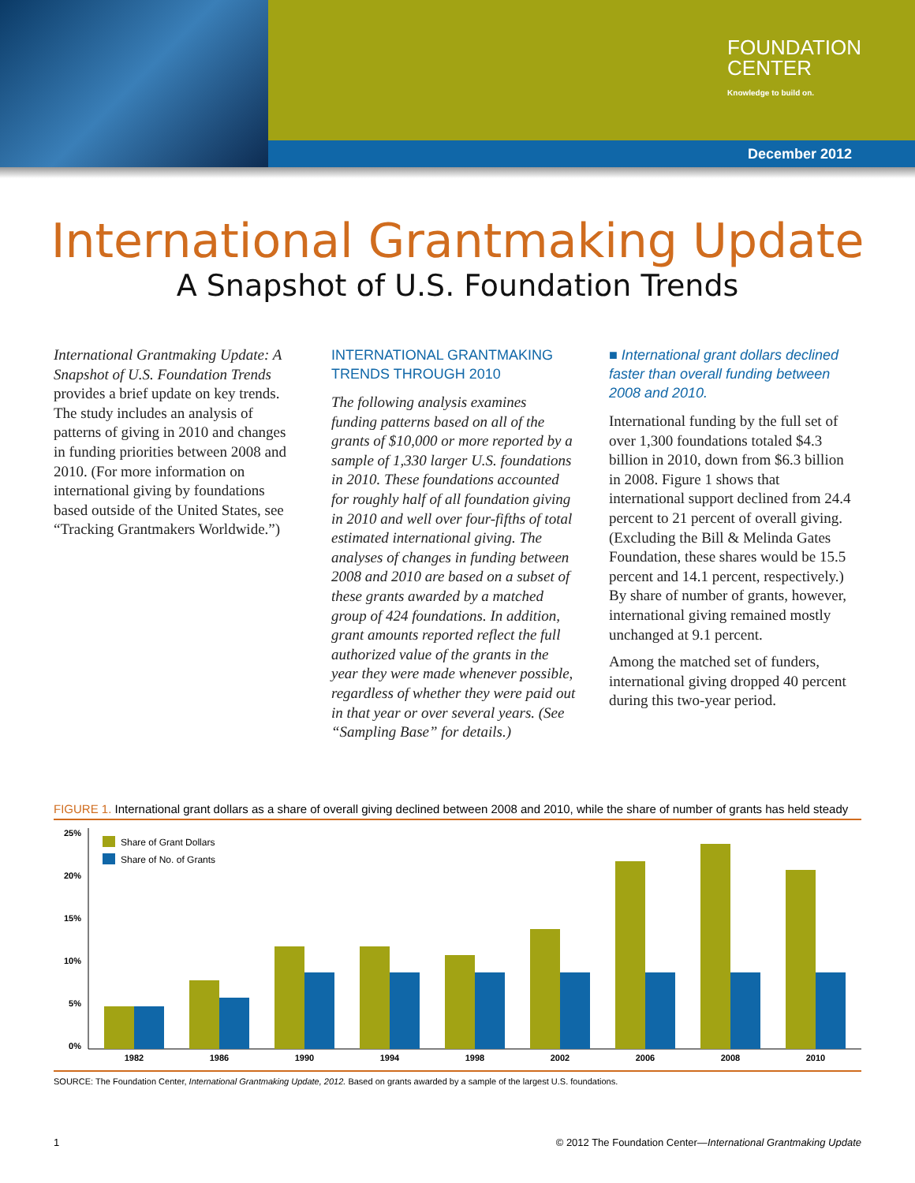FOUNDATION
CENTER
Knowledge to build on.
December 2012
International Grantmaking Update
A Snapshot of U.S. Foundation Trends
International Grantmaking Update: A Snapshot of U.S. Foundation Trends provides a brief update on key trends. The study includes an analysis of patterns of giving in 2010 and changes in funding priorities between 2008 and 2010. (For more information on international giving by foundations based outside of the United States, see “Tracking Grantmakers Worldwide.”)
INTERNATIONAL GRANTMAKING TRENDS THROUGH 2010
The following analysis examines funding patterns based on all of the grants of $10,000 or more reported by a sample of 1,330 larger U.S. foundations in 2010. These foundations accounted for roughly half of all foundation giving in 2010 and well over four-fifths of total estimated international giving. The analyses of changes in funding between 2008 and 2010 are based on a subset of these grants awarded by a matched group of 424 foundations. In addition, grant amounts reported reflect the full authorized value of the grants in the year they were made whenever possible, regardless of whether they were paid out in that year or over several years. (See “Sampling Base” for details.)
■ International grant dollars declined faster than overall funding between 2008 and 2010.
International funding by the full set of over 1,300 foundations totaled $4.3 billion in 2010, down from $6.3 billion in 2008. Figure 1 shows that international support declined from 24.4 percent to 21 percent of overall giving. (Excluding the Bill & Melinda Gates Foundation, these shares would be 15.5 percent and 14.1 percent, respectively.) By share of number of grants, however, international giving remained mostly unchanged at 9.1 percent.
Among the matched set of funders, international giving dropped 40 percent during this two-year period.
FIGURE 1. International grant dollars as a share of overall giving declined between 2008 and 2010, while the share of number of grants has held steady
25%
20%
15%
10%
5%
0%
Share of Grant Dollars
Share of No. of Grants
1982
1986
1990
1994
1998
2002
2006
2008
2010
SOURCE: The Foundation Center, International Grantmaking Update, 2012. Based on grants awarded by a sample of the largest U.S. foundations.
1 © 2012 The Foundation Center—International Grantmaking Update